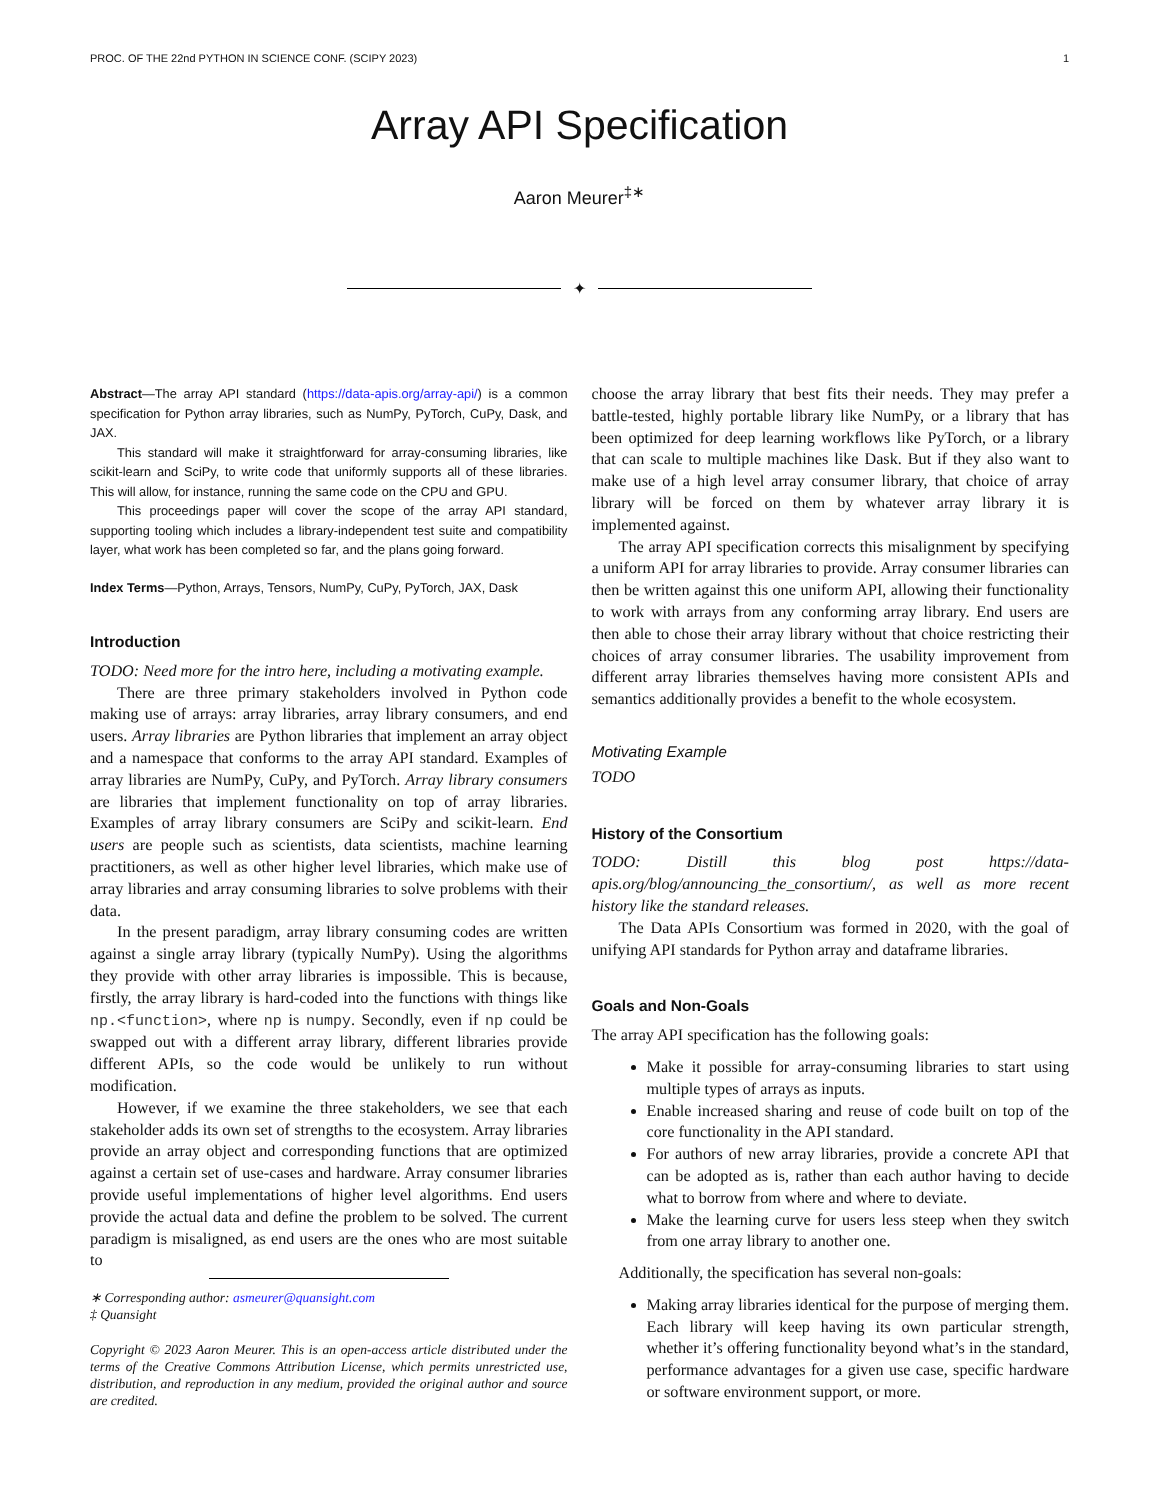PROC. OF THE 22nd PYTHON IN SCIENCE CONF. (SCIPY 2023) 1
Array API Specification
Aaron Meurer<sup>‡∗</sup>
✦
Abstract—The array API standard (https://data-apis.org/array-api/) is a common specification for Python array libraries, such as NumPy, PyTorch, CuPy, Dask, and JAX.
This standard will make it straightforward for array-consuming libraries, like scikit-learn and SciPy, to write code that uniformly supports all of these libraries. This will allow, for instance, running the same code on the CPU and GPU.
This proceedings paper will cover the scope of the array API standard, supporting tooling which includes a library-independent test suite and compatibility layer, what work has been completed so far, and the plans going forward.
Index Terms—Python, Arrays, Tensors, NumPy, CuPy, PyTorch, JAX, Dask
Introduction
TODO: Need more for the intro here, including a motivating example.
There are three primary stakeholders involved in Python code making use of arrays: array libraries, array library consumers, and end users. Array libraries are Python libraries that implement an array object and a namespace that conforms to the array API standard. Examples of array libraries are NumPy, CuPy, and PyTorch. Array library consumers are libraries that implement functionality on top of array libraries. Examples of array library consumers are SciPy and scikit-learn. End users are people such as scientists, data scientists, machine learning practitioners, as well as other higher level libraries, which make use of array libraries and array consuming libraries to solve problems with their data.
In the present paradigm, array library consuming codes are written against a single array library (typically NumPy). Using the algorithms they provide with other array libraries is impossible. This is because, firstly, the array library is hard-coded into the functions with things like np.<function>, where np is numpy. Secondly, even if np could be swapped out with a different array library, different libraries provide different APIs, so the code would be unlikely to run without modification.
However, if we examine the three stakeholders, we see that each stakeholder adds its own set of strengths to the ecosystem. Array libraries provide an array object and corresponding functions that are optimized against a certain set of use-cases and hardware. Array consumer libraries provide useful implementations of higher level algorithms. End users provide the actual data and define the problem to be solved. The current paradigm is misaligned, as end users are the ones who are most suitable to
∗ Corresponding author: asmeurer@quansight.com
‡ Quansight
Copyright © 2023 Aaron Meurer. This is an open-access article distributed under the terms of the Creative Commons Attribution License, which permits unrestricted use, distribution, and reproduction in any medium, provided the original author and source are credited.
choose the array library that best fits their needs. They may prefer a battle-tested, highly portable library like NumPy, or a library that has been optimized for deep learning workflows like PyTorch, or a library that can scale to multiple machines like Dask. But if they also want to make use of a high level array consumer library, that choice of array library will be forced on them by whatever array library it is implemented against.
The array API specification corrects this misalignment by specifying a uniform API for array libraries to provide. Array consumer libraries can then be written against this one uniform API, allowing their functionality to work with arrays from any conforming array library. End users are then able to chose their array library without that choice restricting their choices of array consumer libraries. The usability improvement from different array libraries themselves having more consistent APIs and semantics additionally provides a benefit to the whole ecosystem.
Motivating Example
TODO
History of the Consortium
TODO: Distill this blog post https://data-apis.org/blog/announcing_the_consortium/, as well as more recent history like the standard releases.
The Data APIs Consortium was formed in 2020, with the goal of unifying API standards for Python array and dataframe libraries.
Goals and Non-Goals
The array API specification has the following goals:
Make it possible for array-consuming libraries to start using multiple types of arrays as inputs.
Enable increased sharing and reuse of code built on top of the core functionality in the API standard.
For authors of new array libraries, provide a concrete API that can be adopted as is, rather than each author having to decide what to borrow from where and where to deviate.
Make the learning curve for users less steep when they switch from one array library to another one.
Additionally, the specification has several non-goals:
Making array libraries identical for the purpose of merging them. Each library will keep having its own particular strength, whether it’s offering functionality beyond what’s in the standard, performance advantages for a given use case, specific hardware or software environment support, or more.